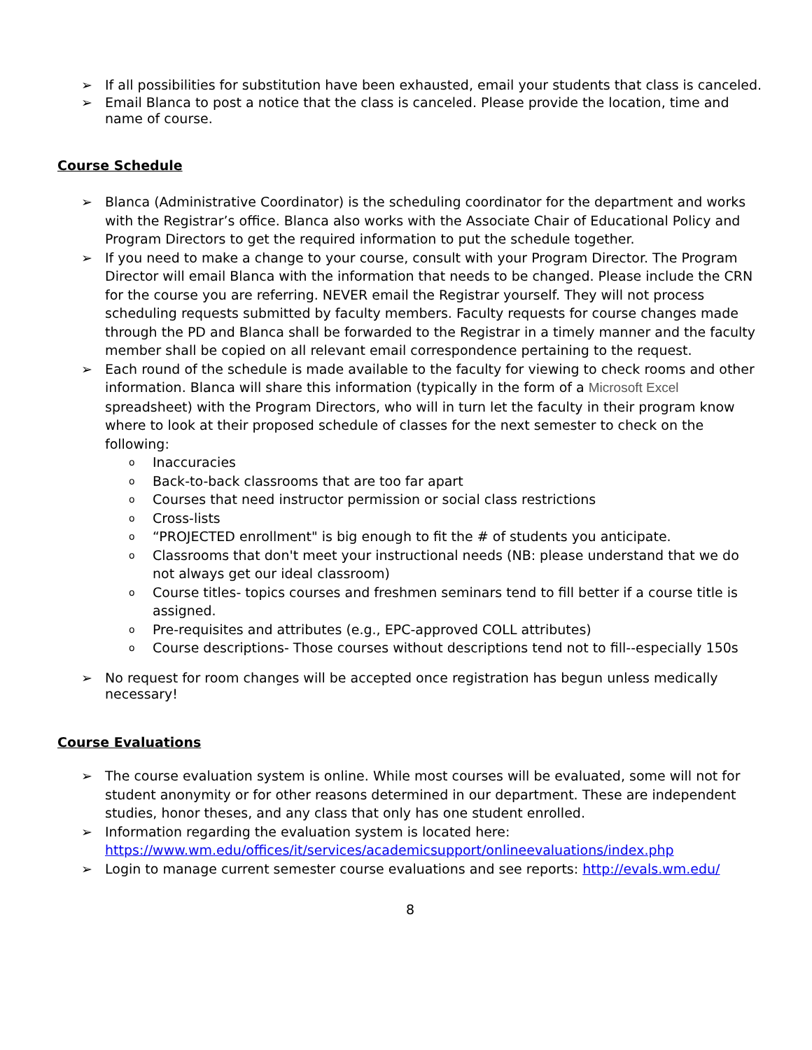➢ If all possibilities for substitution have been exhausted, email your students that class is canceled.
➢ Email Blanca to post a notice that the class is canceled. Please provide the location, time and name of course.
Course Schedule
➢ Blanca (Administrative Coordinator) is the scheduling coordinator for the department and works with the Registrar’s office. Blanca also works with the Associate Chair of Educational Policy and Program Directors to get the required information to put the schedule together.
➢ If you need to make a change to your course, consult with your Program Director. The Program Director will email Blanca with the information that needs to be changed. Please include the CRN for the course you are referring. NEVER email the Registrar yourself. They will not process scheduling requests submitted by faculty members. Faculty requests for course changes made through the PD and Blanca shall be forwarded to the Registrar in a timely manner and the faculty member shall be copied on all relevant email correspondence pertaining to the request.
➢ Each round of the schedule is made available to the faculty for viewing to check rooms and other information. Blanca will share this information (typically in the form of a Microsoft Excel spreadsheet) with the Program Directors, who will in turn let the faculty in their program know where to look at their proposed schedule of classes for the next semester to check on the following:
o Inaccuracies
o Back-to-back classrooms that are too far apart
o Courses that need instructor permission or social class restrictions
o Cross-lists
o “PROJECTED enrollment" is big enough to fit the # of students you anticipate.
o Classrooms that don't meet your instructional needs (NB: please understand that we do not always get our ideal classroom)
o Course titles- topics courses and freshmen seminars tend to fill better if a course title is assigned.
o Pre-requisites and attributes (e.g., EPC-approved COLL attributes)
o Course descriptions- Those courses without descriptions tend not to fill--especially 150s
➢ No request for room changes will be accepted once registration has begun unless medically necessary!
Course Evaluations
➢ The course evaluation system is online. While most courses will be evaluated, some will not for student anonymity or for other reasons determined in our department. These are independent studies, honor theses, and any class that only has one student enrolled.
➢ Information regarding the evaluation system is located here: https://www.wm.edu/offices/it/services/academicsupport/onlineevaluations/index.php
➢ Login to manage current semester course evaluations and see reports: http://evals.wm.edu/
8